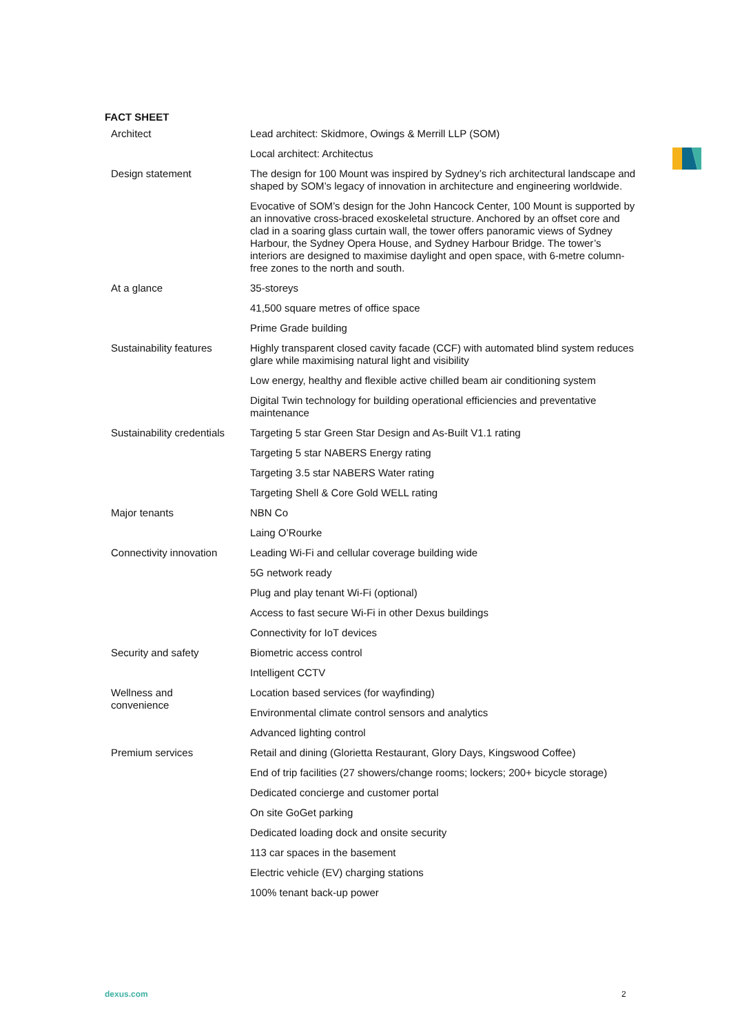FACT SHEET
| Architect | Lead architect: Skidmore, Owings & Merrill LLP (SOM) |
| | Local architect: Architectus |
| Design statement | The design for 100 Mount was inspired by Sydney’s rich architectural landscape and shaped by SOM’s legacy of innovation in architecture and engineering worldwide. |
| | Evocative of SOM’s design for the John Hancock Center, 100 Mount is supported by an innovative cross-braced exoskeletal structure. Anchored by an offset core and clad in a soaring glass curtain wall, the tower offers panoramic views of Sydney Harbour, the Sydney Opera House, and Sydney Harbour Bridge. The tower’s interiors are designed to maximise daylight and open space, with 6-metre column-free zones to the north and south. |
| At a glance | 35-storeys |
| | 41,500 square metres of office space |
| | Prime Grade building |
| Sustainability features | Highly transparent closed cavity facade (CCF) with automated blind system reduces glare while maximising natural light and visibility |
| | Low energy, healthy and flexible active chilled beam air conditioning system |
| | Digital Twin technology for building operational efficiencies and preventative maintenance |
| Sustainability credentials | Targeting 5 star Green Star Design and As-Built V1.1 rating |
| | Targeting 5 star NABERS Energy rating |
| | Targeting 3.5 star NABERS Water rating |
| | Targeting Shell & Core Gold WELL rating |
| Major tenants | NBN Co |
| | Laing O’Rourke |
| Connectivity innovation | Leading Wi-Fi and cellular coverage building wide |
| | 5G network ready |
| | Plug and play tenant Wi-Fi (optional) |
| | Access to fast secure Wi-Fi in other Dexus buildings |
| | Connectivity for IoT devices |
| Security and safety | Biometric access control |
| | Intelligent CCTV |
| Wellness and convenience | Location based services (for wayfinding) |
| | Environmental climate control sensors and analytics |
| | Advanced lighting control |
| Premium services | Retail and dining (Glorietta Restaurant, Glory Days, Kingswood Coffee) |
| | End of trip facilities (27 showers/change rooms; lockers; 200+ bicycle storage) |
| | Dedicated concierge and customer portal |
| | On site GoGet parking |
| | Dedicated loading dock and onsite security |
| | 113 car spaces in the basement |
| | Electric vehicle (EV) charging stations |
| | 100% tenant back-up power |
dexus.com 2